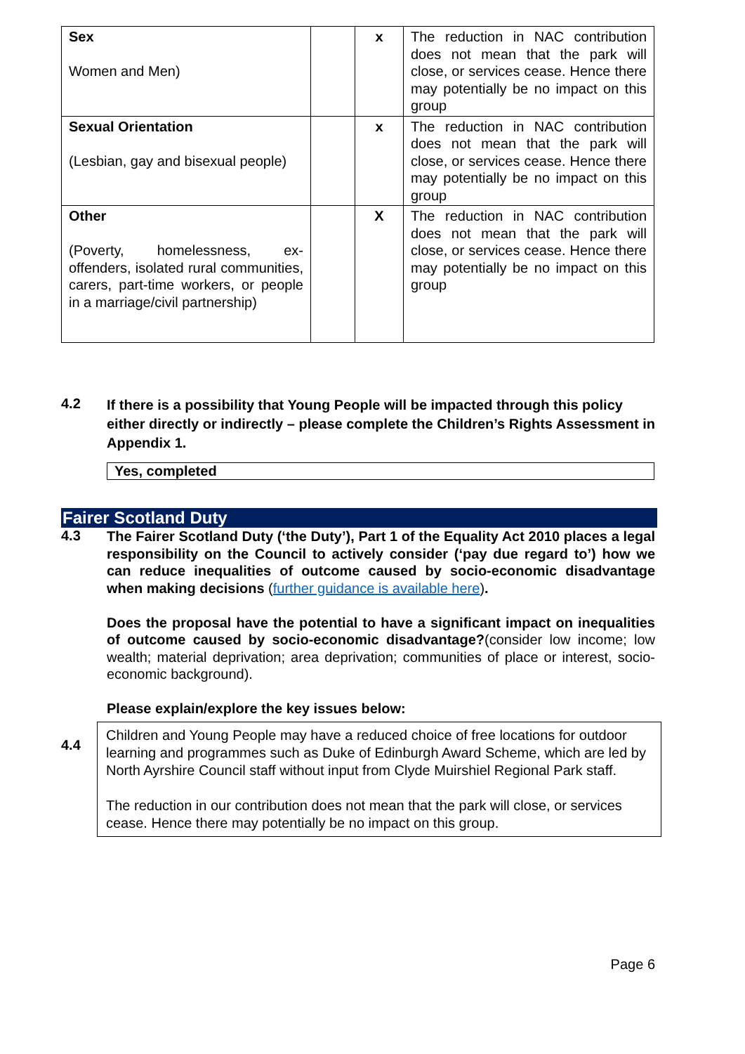| Sex Women and Men) | | x | The reduction in NAC contribution does not mean that the park will close, or services cease. Hence there may potentially be no impact on this group |
| Sexual Orientation (Lesbian, gay and bisexual people) | | x | The reduction in NAC contribution does not mean that the park will close, or services cease. Hence there may potentially be no impact on this group |
| Other (Poverty, homelessness, ex-offenders, isolated rural communities, carers, part-time workers, or people in a marriage/civil partnership) | | X | The reduction in NAC contribution does not mean that the park will close, or services cease. Hence there may potentially be no impact on this group |
4.2
If there is a possibility that Young People will be impacted through this policy either directly or indirectly – please complete the Children’s Rights Assessment in Appendix 1.
Yes, completed
Fairer Scotland Duty
4.3
The Fairer Scotland Duty (‘the Duty’), Part 1 of the Equality Act 2010 places a legal responsibility on the Council to actively consider (‘pay due regard to’) how we can reduce inequalities of outcome caused by socio-economic disadvantage when making decisions (further guidance is available here).
Does the proposal have the potential to have a significant impact on inequalities of outcome caused by socio-economic disadvantage?(consider low income; low wealth; material deprivation; area deprivation; communities of place or interest, socio-economic background).
Please explain/explore the key issues below:
4.4
Children and Young People may have a reduced choice of free locations for outdoor learning and programmes such as Duke of Edinburgh Award Scheme, which are led by North Ayrshire Council staff without input from Clyde Muirshiel Regional Park staff.
The reduction in our contribution does not mean that the park will close, or services cease. Hence there may potentially be no impact on this group.
Page 6